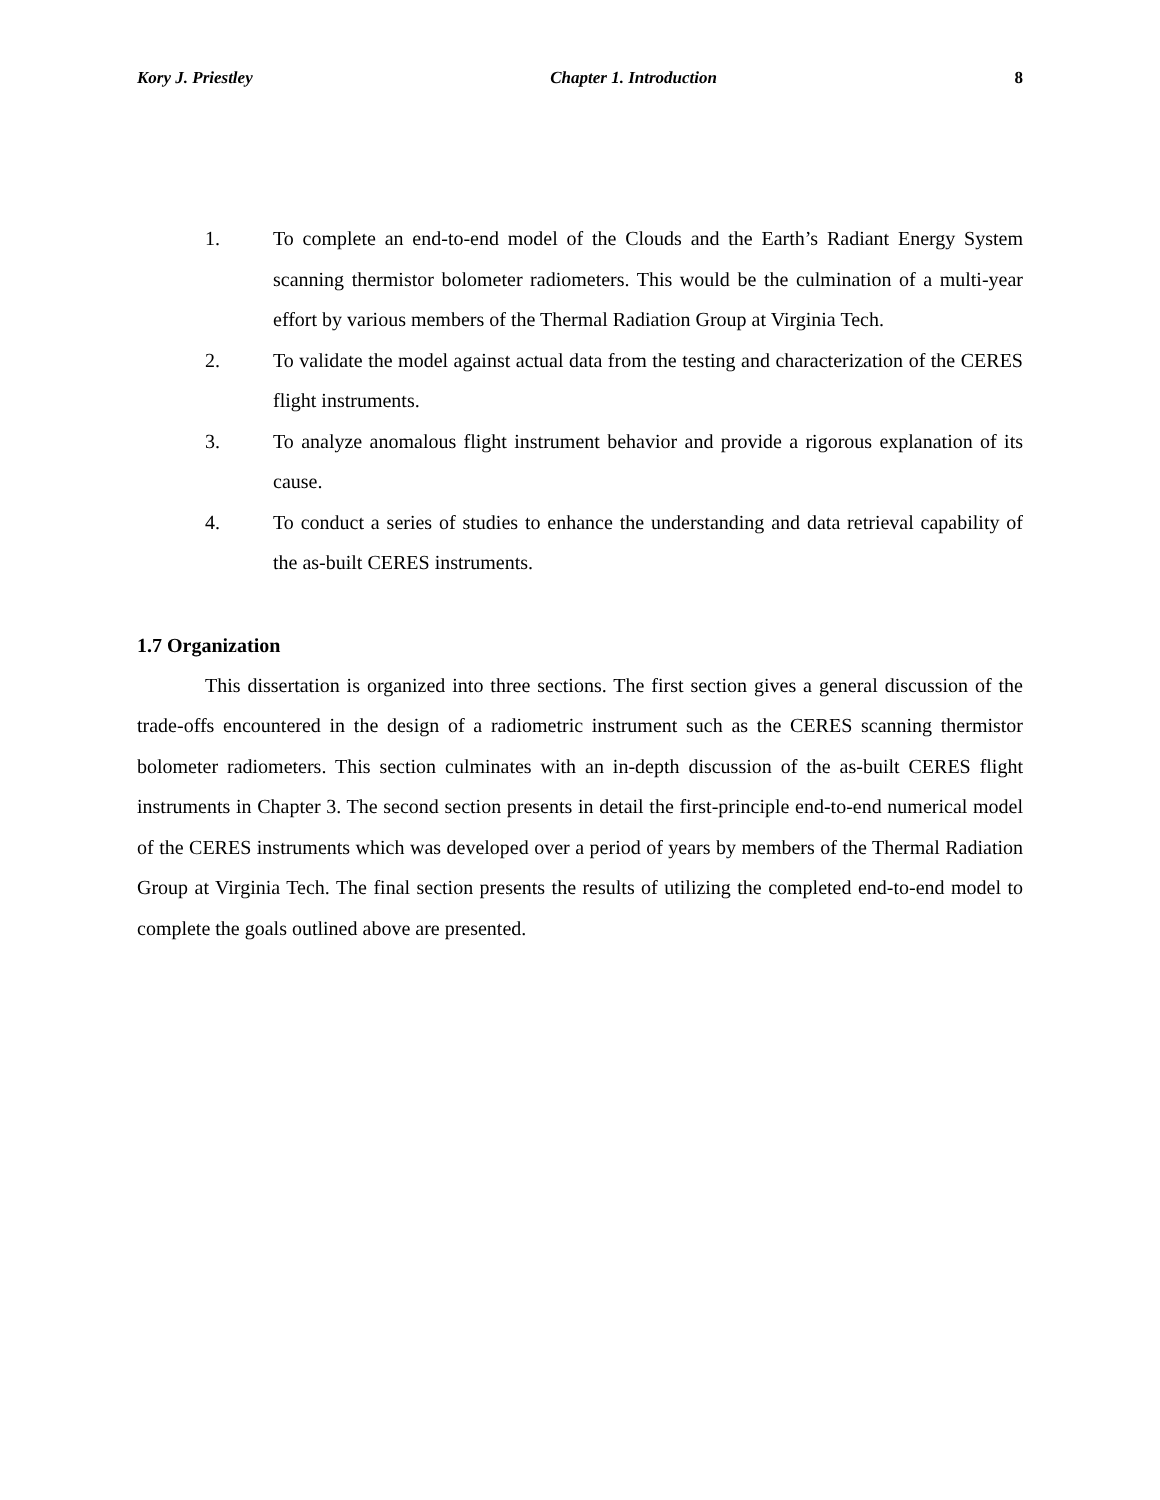Kory J. Priestley Chapter 1. Introduction 8
1. To complete an end-to-end model of the Clouds and the Earth’s Radiant Energy System scanning thermistor bolometer radiometers. This would be the culmination of a multi-year effort by various members of the Thermal Radiation Group at Virginia Tech.
2. To validate the model against actual data from the testing and characterization of the CERES flight instruments.
3. To analyze anomalous flight instrument behavior and provide a rigorous explanation of its cause.
4. To conduct a series of studies to enhance the understanding and data retrieval capability of the as-built CERES instruments.
1.7 Organization
This dissertation is organized into three sections. The first section gives a general discussion of the trade-offs encountered in the design of a radiometric instrument such as the CERES scanning thermistor bolometer radiometers. This section culminates with an in-depth discussion of the as-built CERES flight instruments in Chapter 3. The second section presents in detail the first-principle end-to-end numerical model of the CERES instruments which was developed over a period of years by members of the Thermal Radiation Group at Virginia Tech. The final section presents the results of utilizing the completed end-to-end model to complete the goals outlined above are presented.